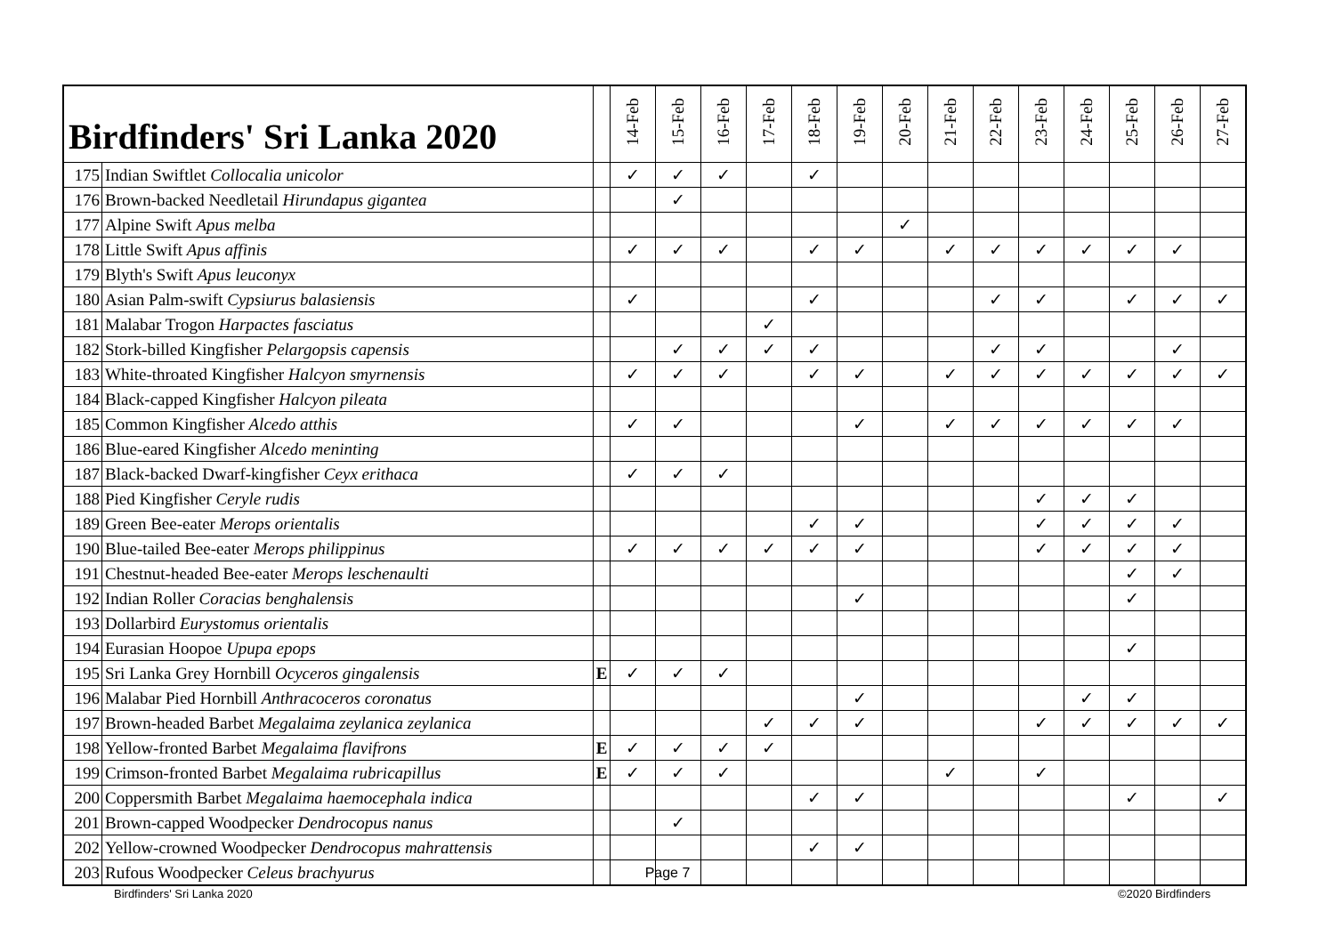| Birdfinders' Sri Lanka 2020 | | | 14-Feb | 15-Feb | 16-Feb | 17-Feb | 18-Feb | 19-Feb | 20-Feb | 21-Feb | 22-Feb | 23-Feb | 24-Feb | 25-Feb | 26-Feb | 27-Feb |
| --- | --- | --- | --- | --- | --- | --- | --- | --- | --- | --- | --- | --- | --- | --- | --- | --- |
| 175 | Indian Swiftlet Collocalia unicolor | | ✓ | ✓ | ✓ | | ✓ | | | | | | | | | |
| 176 | Brown-backed Needletail Hirundapus gigantea | | | ✓ | | | | | | | | | | | | |
| 177 | Alpine Swift Apus melba | | | | | | | | ✓ | | | | | | | |
| 178 | Little Swift Apus affinis | | ✓ | ✓ | ✓ | | ✓ | ✓ | | ✓ | ✓ | ✓ | ✓ | ✓ | ✓ | |
| 179 | Blyth's Swift Apus leuconyx | | | | | | | | | | | | | | | |
| 180 | Asian Palm-swift Cypsiurus balasiensis | | ✓ | | | | ✓ | | | | ✓ | ✓ | | ✓ | ✓ | ✓ |
| 181 | Malabar Trogon Harpactes fasciatus | | | | | ✓ | | | | | | | | | | |
| 182 | Stork-billed Kingfisher Pelargopsis capensis | | | ✓ | ✓ | ✓ | ✓ | | | | ✓ | ✓ | | | ✓ | |
| 183 | White-throated Kingfisher Halcyon smyrnensis | | ✓ | ✓ | ✓ | | ✓ | ✓ | | ✓ | ✓ | ✓ | ✓ | ✓ | ✓ | ✓ |
| 184 | Black-capped Kingfisher Halcyon pileata | | | | | | | | | | | | | | | |
| 185 | Common Kingfisher Alcedo atthis | | ✓ | ✓ | | | | ✓ | | ✓ | ✓ | ✓ | ✓ | ✓ | ✓ | |
| 186 | Blue-eared Kingfisher Alcedo meninting | | | | | | | | | | | | | | | |
| 187 | Black-backed Dwarf-kingfisher Ceyx erithaca | | ✓ | ✓ | ✓ | | | | | | | | | | | |
| 188 | Pied Kingfisher Ceryle rudis | | | | | | | | | | | ✓ | ✓ | ✓ | | |
| 189 | Green Bee-eater Merops orientalis | | | | | | ✓ | ✓ | | | | ✓ | ✓ | ✓ | ✓ | |
| 190 | Blue-tailed Bee-eater Merops philippinus | | ✓ | ✓ | ✓ | ✓ | ✓ | ✓ | | | | ✓ | ✓ | ✓ | ✓ | |
| 191 | Chestnut-headed Bee-eater Merops leschenaulti | | | | | | | | | | | | | ✓ | ✓ | |
| 192 | Indian Roller Coracias benghalensis | | | | | | | ✓ | | | | | | ✓ | | |
| 193 | Dollarbird Eurystomus orientalis | | | | | | | | | | | | | | | |
| 194 | Eurasian Hoopoe Upupa epops | | | | | | | | | | | | | ✓ | | |
| 195 | Sri Lanka Grey Hornbill Ocyceros gingalensis | E | ✓ | ✓ | ✓ | | | | | | | | | | | |
| 196 | Malabar Pied Hornbill Anthracoceros coronatus | | | | | | | ✓ | | | | | ✓ | ✓ | | |
| 197 | Brown-headed Barbet Megalaima zeylanica zeylanica | | | | | ✓ | ✓ | ✓ | | | | ✓ | ✓ | ✓ | ✓ | ✓ |
| 198 | Yellow-fronted Barbet Megalaima flavifrons | E | ✓ | ✓ | ✓ | ✓ | | | | | | | | | | |
| 199 | Crimson-fronted Barbet Megalaima rubricapillus | E | ✓ | ✓ | ✓ | | | | | ✓ | | ✓ | | | | |
| 200 | Coppersmith Barbet Megalaima haemocephala indica | | | | | | ✓ | ✓ | | | | | | ✓ | | ✓ |
| 201 | Brown-capped Woodpecker Dendrocopus nanus | | | ✓ | | | | | | | | | | | | |
| 202 | Yellow-crowned Woodpecker Dendrocopus mahrattensis | | | | | | ✓ | ✓ | | | | | | | | |
| 203 | Rufous Woodpecker Celeus brachyurus | | | | | | | | | | | | | | | |
Page 7
Birdfinders' Sri Lanka 2020 ©2020 Birdfinders